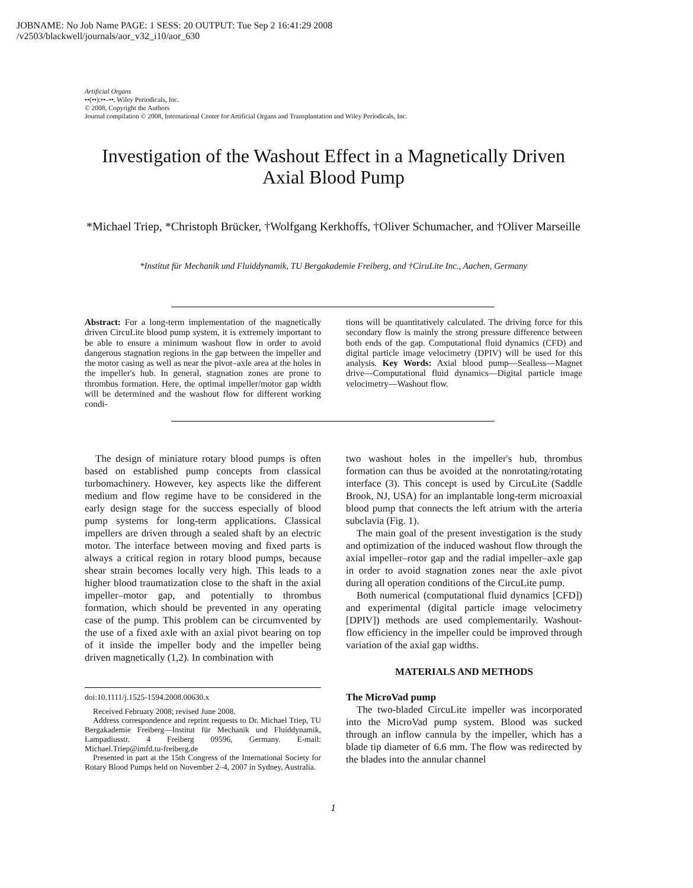JOBNAME: No Job Name PAGE: 1 SESS: 20 OUTPUT: Tue Sep 2 16:41:29 2008
/v2503/blackwell/journals/aor_v32_i10/aor_630
Artificial Organs
••(••):••–••, Wiley Periodicals, Inc.
© 2008, Copyright the Authors
Journal compilation © 2008, International Center for Artificial Organs and Transplantation and Wiley Periodicals, Inc.
Investigation of the Washout Effect in a Magnetically Driven Axial Blood Pump
*Michael Triep, *Christoph Brücker, †Wolfgang Kerkhoffs, †Oliver Schumacher, and †Oliver Marseille
*Institut für Mechanik und Fluiddynamik, TU Bergakademie Freiberg, and †CiruLite Inc., Aachen, Germany
Abstract: For a long-term implementation of the magnetically driven CircuLite blood pump system, it is extremely important to be able to ensure a minimum washout flow in order to avoid dangerous stagnation regions in the gap between the impeller and the motor casing as well as near the pivot–axle area at the holes in the impeller's hub. In general, stagnation zones are prone to thrombus formation. Here, the optimal impeller/motor gap width will be determined and the washout flow for different working condi-
tions will be quantitatively calculated. The driving force for this secondary flow is mainly the strong pressure difference between both ends of the gap. Computational fluid dynamics (CFD) and digital particle image velocimetry (DPIV) will be used for this analysis. Key Words: Axial blood pump—Sealless—Magnet drive—Computational fluid dynamics—Digital particle image velocimetry—Washout flow.
The design of miniature rotary blood pumps is often based on established pump concepts from classical turbomachinery. However, key aspects like the different medium and flow regime have to be considered in the early design stage for the success especially of blood pump systems for long-term applications. Classical impellers are driven through a sealed shaft by an electric motor. The interface between moving and fixed parts is always a critical region in rotary blood pumps, because shear strain becomes locally very high. This leads to a higher blood traumatization close to the shaft in the axial impeller–motor gap, and potentially to thrombus formation, which should be prevented in any operating case of the pump. This problem can be circumvented by the use of a fixed axle with an axial pivot bearing on top of it inside the impeller body and the impeller being driven magnetically (1,2). In combination with
doi:10.1111/j.1525-1594.2008.00630.x
Received February 2008; revised June 2008.
Address correspondence and reprint requests to Dr. Michael Triep, TU Bergakademie Freiberg—Institut für Mechanik und Fluiddynamik, Lampadiusstr. 4 Freiberg 09596, Germany. E-mail: Michael.Triep@imfd.tu-freiberg.de
Presented in part at the 15th Congress of the International Society for Rotary Blood Pumps held on November 2–4, 2007 in Sydney, Australia.
two washout holes in the impeller's hub, thrombus formation can thus be avoided at the nonrotating/rotating interface (3). This concept is used by CircuLite (Saddle Brook, NJ, USA) for an implantable long-term microaxial blood pump that connects the left atrium with the arteria subclavia (Fig. 1).
The main goal of the present investigation is the study and optimization of the induced washout flow through the axial impeller–rotor gap and the radial impeller–axle gap in order to avoid stagnation zones near the axle pivot during all operation conditions of the CircuLite pump.
Both numerical (computational fluid dynamics [CFD]) and experimental (digital particle image velocimetry [DPIV]) methods are used complementarily. Washout-flow efficiency in the impeller could be improved through variation of the axial gap widths.
MATERIALS AND METHODS
The MicroVad pump
The two-bladed CircuLite impeller was incorporated into the MicroVad pump system. Blood was sucked through an inflow cannula by the impeller, which has a blade tip diameter of 6.6 mm. The flow was redirected by the blades into the annular channel
1